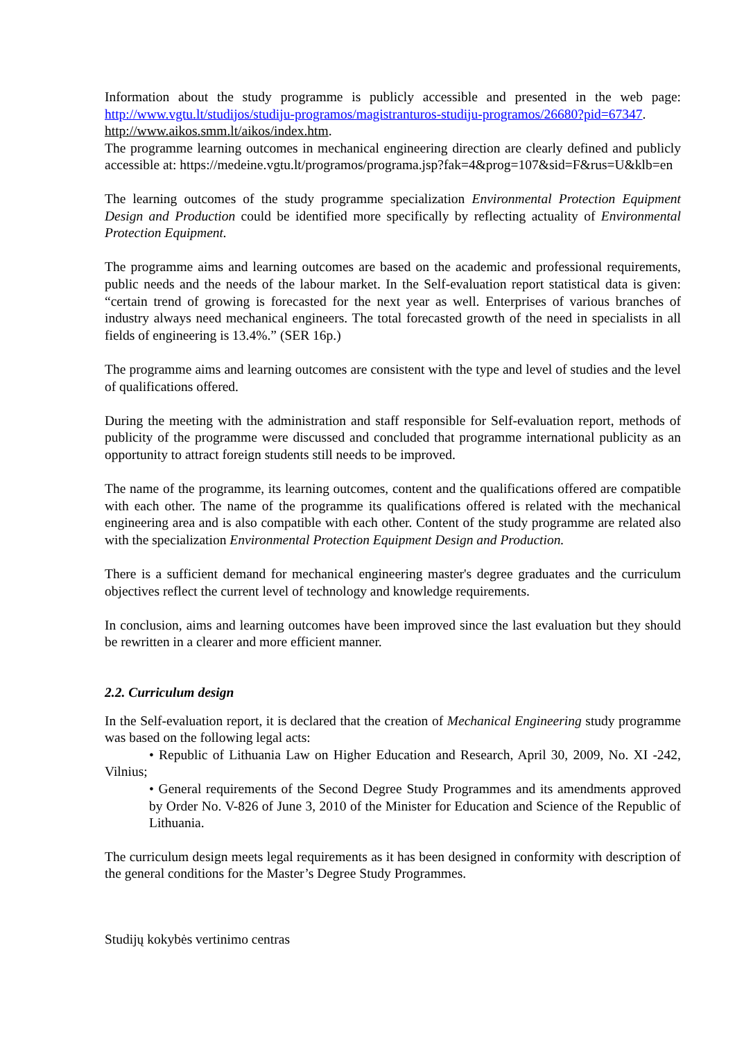Information about the study programme is publicly accessible and presented in the web page: http://www.vgtu.lt/studijos/studiju-programos/magistranturos-studiju-programos/26680?pid=67347.
http://www.aikos.smm.lt/aikos/index.htm.
The programme learning outcomes in mechanical engineering direction are clearly defined and publicly accessible at: https://medeine.vgtu.lt/programos/programa.jsp?fak=4&prog=107&sid=F&rus=U&klb=en
The learning outcomes of the study programme specialization Environmental Protection Equipment Design and Production could be identified more specifically by reflecting actuality of Environmental Protection Equipment.
The programme aims and learning outcomes are based on the academic and professional requirements, public needs and the needs of the labour market. In the Self-evaluation report statistical data is given: “certain trend of growing is forecasted for the next year as well. Enterprises of various branches of industry always need mechanical engineers. The total forecasted growth of the need in specialists in all fields of engineering is 13.4%.” (SER 16p.)
The programme aims and learning outcomes are consistent with the type and level of studies and the level of qualifications offered.
During the meeting with the administration and staff responsible for Self-evaluation report, methods of publicity of the programme were discussed and concluded that programme international publicity as an opportunity to attract foreign students still needs to be improved.
The name of the programme, its learning outcomes, content and the qualifications offered are compatible with each other. The name of the programme its qualifications offered is related with the mechanical engineering area and is also compatible with each other. Content of the study programme are related also with the specialization Environmental Protection Equipment Design and Production.
There is a sufficient demand for mechanical engineering master's degree graduates and the curriculum objectives reflect the current level of technology and knowledge requirements.
In conclusion, aims and learning outcomes have been improved since the last evaluation but they should be rewritten in a clearer and more efficient manner.
2.2. Curriculum design
In the Self-evaluation report, it is declared that the creation of Mechanical Engineering study programme was based on the following legal acts:
• Republic of Lithuania Law on Higher Education and Research, April 30, 2009, No. XI -242, Vilnius;
• General requirements of the Second Degree Study Programmes and its amendments approved by Order No. V-826 of June 3, 2010 of the Minister for Education and Science of the Republic of Lithuania.
The curriculum design meets legal requirements as it has been designed in conformity with description of the general conditions for the Master’s Degree Study Programmes.
Studijų kokybės vertinimo centras